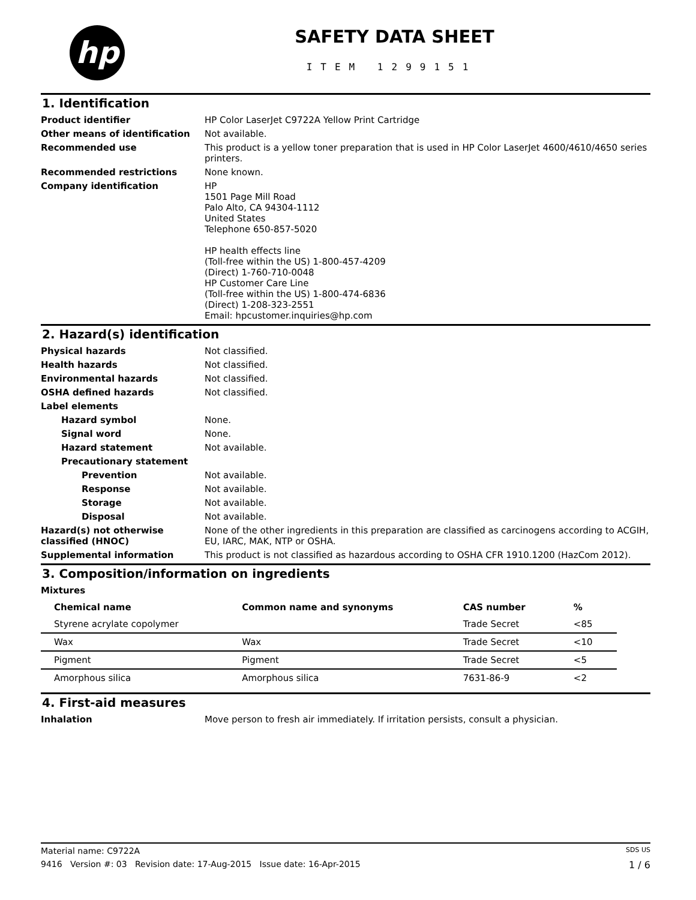hp
SAFETY DATA SHEET
ITEM 1299151
1. Identification
Product identifier HP Color LaserJet C9722A Yellow Print Cartridge
Other means of identification Not available.
Recommended use This product is a yellow toner preparation that is used in HP Color LaserJet 4600/4610/4650 series printers.
Recommended restrictions None known.
Company identification HP
1501 Page Mill Road
Palo Alto, CA 94304-1112
United States
Telephone 650-857-5020
HP health effects line
(Toll-free within the US) 1-800-457-4209
(Direct) 1-760-710-0048
HP Customer Care Line
(Toll-free within the US) 1-800-474-6836
(Direct) 1-208-323-2551
Email: hpcustomer.inquiries@hp.com
2. Hazard(s) identification
Physical hazards Not classified.
Health hazards Not classified.
Environmental hazards Not classified.
OSHA defined hazards Not classified.
Label elements
Hazard symbol None.
Signal word None.
Hazard statement Not available.
Precautionary statement
Prevention Not available.
Response Not available.
Storage Not available.
Disposal Not available.
Hazard(s) not otherwise classified (HNOC)
None of the other ingredients in this preparation are classified as carcinogens according to ACGIH, EU, IARC, MAK, NTP or OSHA.
Supplemental information This product is not classified as hazardous according to OSHA CFR 1910.1200 (HazCom 2012).
3. Composition/information on ingredients
Mixtures
| Chemical name | Common name and synonyms | CAS number | % |
| --- | --- | --- | --- |
| Styrene acrylate copolymer | | Trade Secret | <85 |
| Wax | Wax | Trade Secret | <10 |
| Pigment | Pigment | Trade Secret | <5 |
| Amorphous silica | Amorphous silica | 7631-86-9 | <2 |
4. First-aid measures
Inhalation Move person to fresh air immediately. If irritation persists, consult a physician.
Material name: C9722A SDS US
9416 Version #: 03 Revision date: 17-Aug-2015 Issue date: 16-Apr-2015 1 / 6